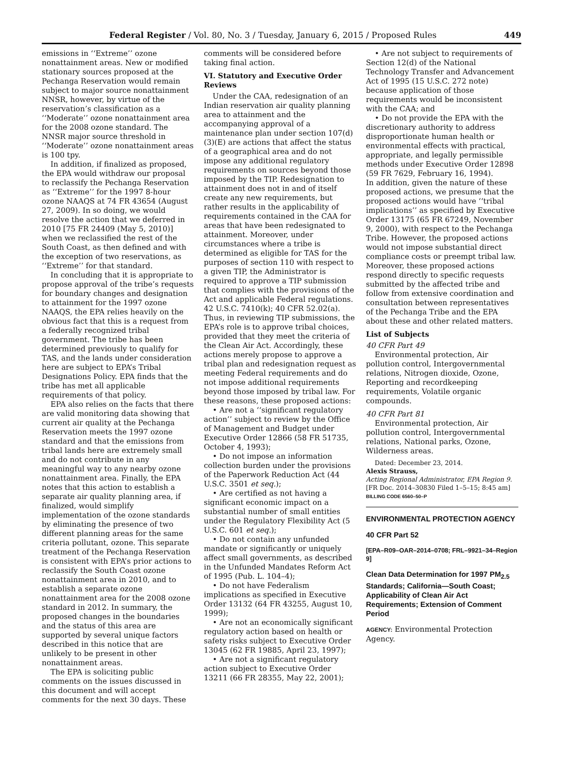Federal Register / Vol. 80, No. 3 / Tuesday, January 6, 2015 / Proposed Rules 449
emissions in ‘‘Extreme’’ ozone nonattainment areas. New or modified stationary sources proposed at the Pechanga Reservation would remain subject to major source nonattainment NNSR, however, by virtue of the reservation’s classification as a ‘‘Moderate’’ ozone nonattainment area for the 2008 ozone standard. The NNSR major source threshold in ‘‘Moderate’’ ozone nonattainment areas is 100 tpy.
In addition, if finalized as proposed, the EPA would withdraw our proposal to reclassify the Pechanga Reservation as ‘‘Extreme’’ for the 1997 8-hour ozone NAAQS at 74 FR 43654 (August 27, 2009). In so doing, we would resolve the action that we deferred in 2010 [75 FR 24409 (May 5, 2010)] when we reclassified the rest of the South Coast, as then defined and with the exception of two reservations, as ‘‘Extreme’’ for that standard.
In concluding that it is appropriate to propose approval of the tribe’s requests for boundary changes and designation to attainment for the 1997 ozone NAAQS, the EPA relies heavily on the obvious fact that this is a request from a federally recognized tribal government. The tribe has been determined previously to qualify for TAS, and the lands under consideration here are subject to EPA’s Tribal Designations Policy. EPA finds that the tribe has met all applicable requirements of that policy.
EPA also relies on the facts that there are valid monitoring data showing that current air quality at the Pechanga Reservation meets the 1997 ozone standard and that the emissions from tribal lands here are extremely small and do not contribute in any meaningful way to any nearby ozone nonattainment area. Finally, the EPA notes that this action to establish a separate air quality planning area, if finalized, would simplify implementation of the ozone standards by eliminating the presence of two different planning areas for the same criteria pollutant, ozone. This separate treatment of the Pechanga Reservation is consistent with EPA’s prior actions to reclassify the South Coast ozone nonattainment area in 2010, and to establish a separate ozone nonattainment area for the 2008 ozone standard in 2012. In summary, the proposed changes in the boundaries and the status of this area are supported by several unique factors described in this notice that are unlikely to be present in other nonattainment areas.
The EPA is soliciting public comments on the issues discussed in this document and will accept comments for the next 30 days. These
comments will be considered before taking final action.
VI. Statutory and Executive Order Reviews
Under the CAA, redesignation of an Indian reservation air quality planning area to attainment and the accompanying approval of a maintenance plan under section 107(d)(3)(E) are actions that affect the status of a geographical area and do not impose any additional regulatory requirements on sources beyond those imposed by the TIP. Redesignation to attainment does not in and of itself create any new requirements, but rather results in the applicability of requirements contained in the CAA for areas that have been redesignated to attainment. Moreover, under circumstances where a tribe is determined as eligible for TAS for the purposes of section 110 with respect to a given TIP, the Administrator is required to approve a TIP submission that complies with the provisions of the Act and applicable Federal regulations. 42 U.S.C. 7410(k); 40 CFR 52.02(a). Thus, in reviewing TIP submissions, the EPA’s role is to approve tribal choices, provided that they meet the criteria of the Clean Air Act. Accordingly, these actions merely propose to approve a tribal plan and redesignation request as meeting Federal requirements and do not impose additional requirements beyond those imposed by tribal law. For these reasons, these proposed actions:
• Are not a ‘‘significant regulatory action’’ subject to review by the Office of Management and Budget under Executive Order 12866 (58 FR 51735, October 4, 1993);
• Do not impose an information collection burden under the provisions of the Paperwork Reduction Act (44 U.S.C. 3501 et seq.);
• Are certified as not having a significant economic impact on a substantial number of small entities under the Regulatory Flexibility Act (5 U.S.C. 601 et seq.);
• Do not contain any unfunded mandate or significantly or uniquely affect small governments, as described in the Unfunded Mandates Reform Act of 1995 (Pub. L. 104–4);
• Do not have Federalism implications as specified in Executive Order 13132 (64 FR 43255, August 10, 1999);
• Are not an economically significant regulatory action based on health or safety risks subject to Executive Order 13045 (62 FR 19885, April 23, 1997);
• Are not a significant regulatory action subject to Executive Order 13211 (66 FR 28355, May 22, 2001);
• Are not subject to requirements of Section 12(d) of the National Technology Transfer and Advancement Act of 1995 (15 U.S.C. 272 note) because application of those requirements would be inconsistent with the CAA; and
• Do not provide the EPA with the discretionary authority to address disproportionate human health or environmental effects with practical, appropriate, and legally permissible methods under Executive Order 12898 (59 FR 7629, February 16, 1994).
In addition, given the nature of these proposed actions, we presume that the proposed actions would have ‘‘tribal implications’’ as specified by Executive Order 13175 (65 FR 67249, November 9, 2000), with respect to the Pechanga Tribe. However, the proposed actions would not impose substantial direct compliance costs or preempt tribal law. Moreover, these proposed actions respond directly to specific requests submitted by the affected tribe and follow from extensive coordination and consultation between representatives of the Pechanga Tribe and the EPA about these and other related matters.
List of Subjects
40 CFR Part 49
Environmental protection, Air pollution control, Intergovernmental relations, Nitrogen dioxide, Ozone, Reporting and recordkeeping requirements, Volatile organic compounds.
40 CFR Part 81
Environmental protection, Air pollution control, Intergovernmental relations, National parks, Ozone, Wilderness areas.
Dated: December 23, 2014.
Alexis Strauss,
Acting Regional Administrator, EPA Region 9.
[FR Doc. 2014–30830 Filed 1–5–15; 8:45 am]
BILLING CODE 6560–50–P
ENVIRONMENTAL PROTECTION AGENCY
40 CFR Part 52
[EPA–R09–OAR–2014–0708; FRL–9921–34–Region 9]
Clean Data Determination for 1997 PM<sub>2.5</sub> Standards; California—South Coast; Applicability of Clean Air Act Requirements; Extension of Comment Period
AGENCY: Environmental Protection Agency.